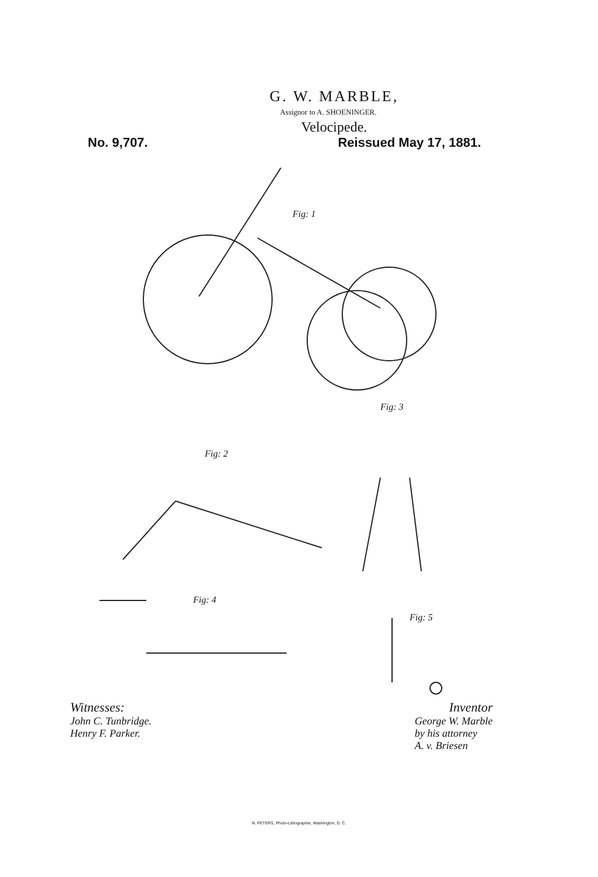G. W. MARBLE,
Assignor to A. SHOENINGER.
Velocipede.
No. 9,707. Reissued May 17, 1881.
Fig: 1
Fig: 2
Fig: 3
Fig: 4
Fig: 5
Witnesses: Inventor
John C. Tunbridge.
Henry F. Parker. George W. Marble
by his attorney
A. v. Briesen
N. PETERS, Photo-Lithographer, Washington, D. C.